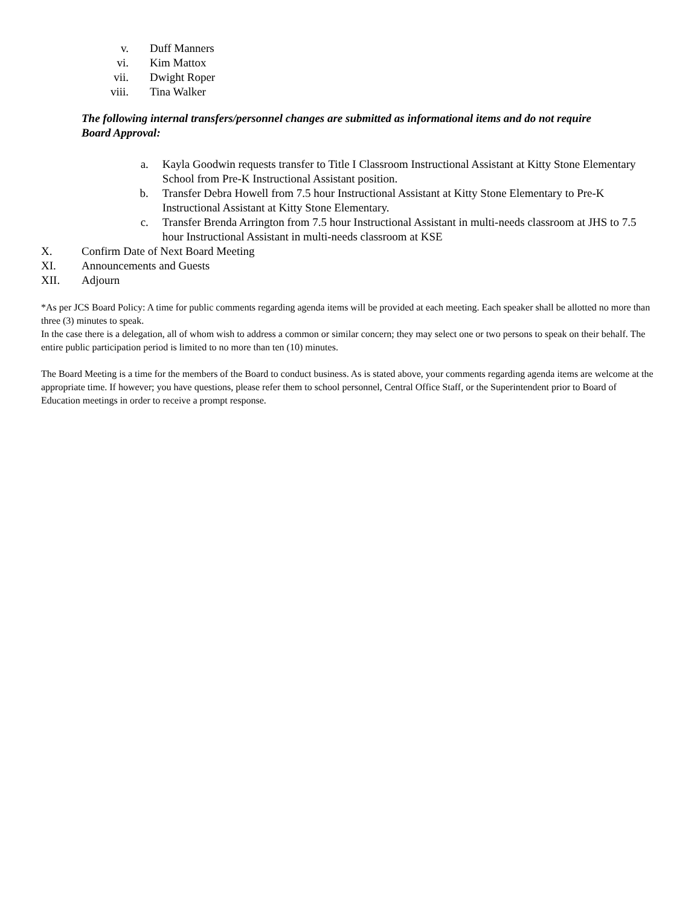v. Duff Manners
vi. Kim Mattox
vii. Dwight Roper
viii. Tina Walker
The following internal transfers/personnel changes are submitted as informational items and do not require Board Approval:
a. Kayla Goodwin requests transfer to Title I Classroom Instructional Assistant at Kitty Stone Elementary School from Pre-K Instructional Assistant position.
b. Transfer Debra Howell from 7.5 hour Instructional Assistant at Kitty Stone Elementary to Pre-K Instructional Assistant at Kitty Stone Elementary.
c. Transfer Brenda Arrington from 7.5 hour Instructional Assistant in multi-needs classroom at JHS to 7.5 hour Instructional Assistant in multi-needs classroom at KSE
X. Confirm Date of Next Board Meeting
XI. Announcements and Guests
XII. Adjourn
*As per JCS Board Policy: A time for public comments regarding agenda items will be provided at each meeting. Each speaker shall be allotted no more than three (3) minutes to speak.
In the case there is a delegation, all of whom wish to address a common or similar concern; they may select one or two persons to speak on their behalf. The entire public participation period is limited to no more than ten (10) minutes.
The Board Meeting is a time for the members of the Board to conduct business. As is stated above, your comments regarding agenda items are welcome at the appropriate time. If however; you have questions, please refer them to school personnel, Central Office Staff, or the Superintendent prior to Board of Education meetings in order to receive a prompt response.